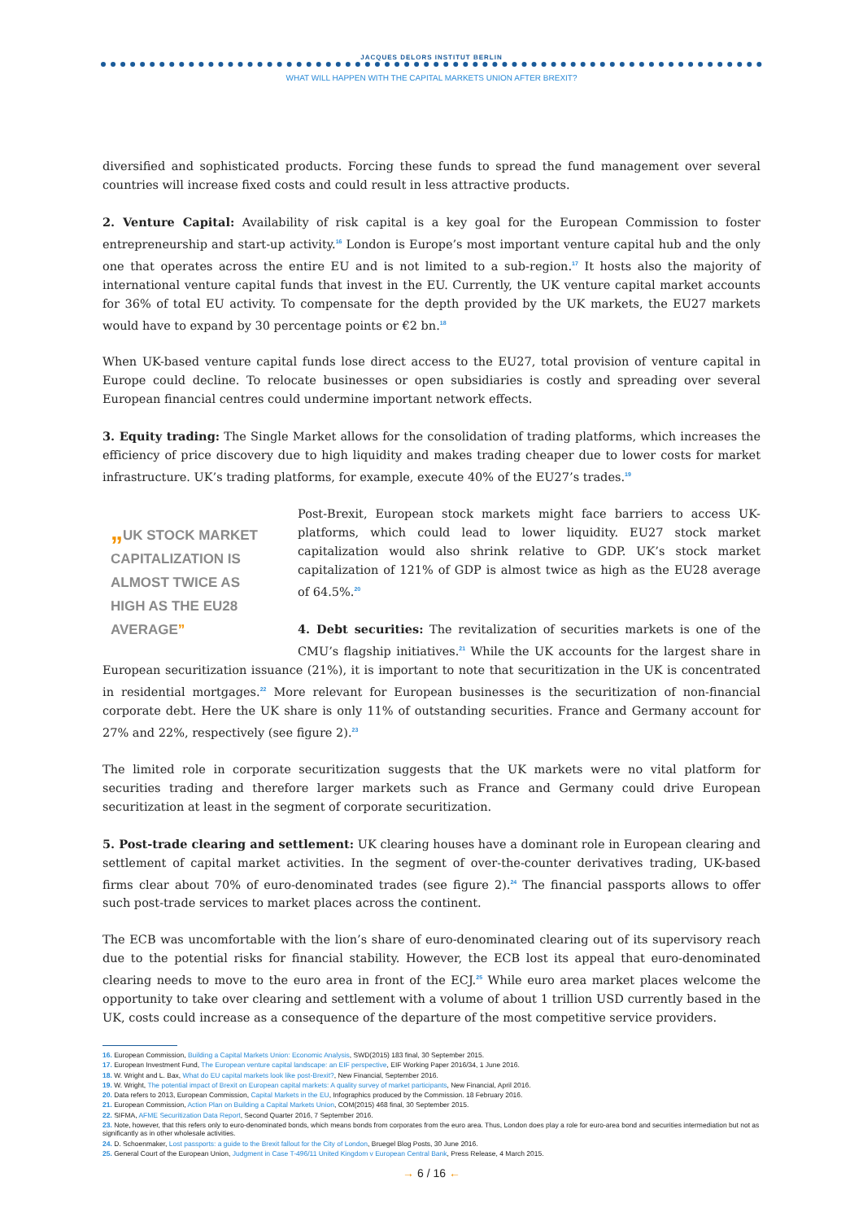JACQUES DELORS INSTITUT BERLIN
WHAT WILL HAPPEN WITH THE CAPITAL MARKETS UNION AFTER BREXIT?
diversified and sophisticated products. Forcing these funds to spread the fund management over several countries will increase fixed costs and could result in less attractive products.
2. Venture Capital: Availability of risk capital is a key goal for the European Commission to foster entrepreneurship and start-up activity.<sup>16</sup> London is Europe’s most important venture capital hub and the only one that operates across the entire EU and is not limited to a sub-region.<sup>17</sup> It hosts also the majority of international venture capital funds that invest in the EU. Currently, the UK venture capital market accounts for 36% of total EU activity. To compensate for the depth provided by the UK markets, the EU27 markets would have to expand by 30 percentage points or €2 bn.<sup>18</sup>
When UK-based venture capital funds lose direct access to the EU27, total provision of venture capital in Europe could decline. To relocate businesses or open subsidiaries is costly and spreading over several European financial centres could undermine important network effects.
3. Equity trading: The Single Market allows for the consolidation of trading platforms, which increases the efficiency of price discovery due to high liquidity and makes trading cheaper due to lower costs for market infrastructure. UK’s trading platforms, for example, execute 40% of the EU27’s trades.<sup>19</sup>
„UK STOCK MARKET CAPITALIZATION IS ALMOST TWICE AS HIGH AS THE EU28 AVERAGE”
Post-Brexit, European stock markets might face barriers to access UK-platforms, which could lead to lower liquidity. EU27 stock market capitalization would also shrink relative to GDP. UK’s stock market capitalization of 121% of GDP is almost twice as high as the EU28 average of 64.5%.<sup>20</sup>
4. Debt securities: The revitalization of securities markets is one of the CMU’s flagship initiatives.<sup>21</sup> While the UK accounts for the largest share in European securitization issuance (21%), it is important to note that securitization in the UK is concentrated in residential mortgages.<sup>22</sup> More relevant for European businesses is the securitization of non-financial corporate debt. Here the UK share is only 11% of outstanding securities. France and Germany account for 27% and 22%, respectively (see figure 2).<sup>23</sup>
The limited role in corporate securitization suggests that the UK markets were no vital platform for securities trading and therefore larger markets such as France and Germany could drive European securitization at least in the segment of corporate securitization.
5. Post-trade clearing and settlement: UK clearing houses have a dominant role in European clearing and settlement of capital market activities. In the segment of over-the-counter derivatives trading, UK-based firms clear about 70% of euro-denominated trades (see figure 2).<sup>24</sup> The financial passports allows to offer such post-trade services to market places across the continent.
The ECB was uncomfortable with the lion’s share of euro-denominated clearing out of its supervisory reach due to the potential risks for financial stability. However, the ECB lost its appeal that euro-denominated clearing needs to move to the euro area in front of the ECJ.<sup>25</sup> While euro area market places welcome the opportunity to take over clearing and settlement with a volume of about 1 trillion USD currently based in the UK, costs could increase as a consequence of the departure of the most competitive service providers.
16. European Commission, Building a Capital Markets Union: Economic Analysis, SWD(2015) 183 final, 30 September 2015.
17. European Investment Fund, The European venture capital landscape: an EIF perspective, EIF Working Paper 2016/34, 1 June 2016.
18. W. Wright and L. Bax, What do EU capital markets look like post-Brexit?, New Financial, September 2016.
19. W. Wright, The potential impact of Brexit on European capital markets: A quality survey of market participants, New Financial, April 2016.
20. Data refers to 2013, European Commission, Capital Markets in the EU, Infographics produced by the Commission. 18 February 2016.
21. European Commission, Action Plan on Building a Capital Markets Union, COM(2015) 468 final, 30 September 2015.
22. SIFMA, AFME Securitization Data Report, Second Quarter 2016, 7 September 2016.
23. Note, however, that this refers only to euro-denominated bonds, which means bonds from corporates from the euro area. Thus, London does play a role for euro-area bond and securities intermediation but not as significantly as in other wholesale activities.
24. D. Schoenmaker, Lost passports: a guide to the Brexit fallout for the City of London, Bruegel Blog Posts, 30 June 2016.
25. General Court of the European Union, Judgment in Case T-496/11 United Kingdom v European Central Bank, Press Release, 4 March 2015.
→ 6 / 16 ←